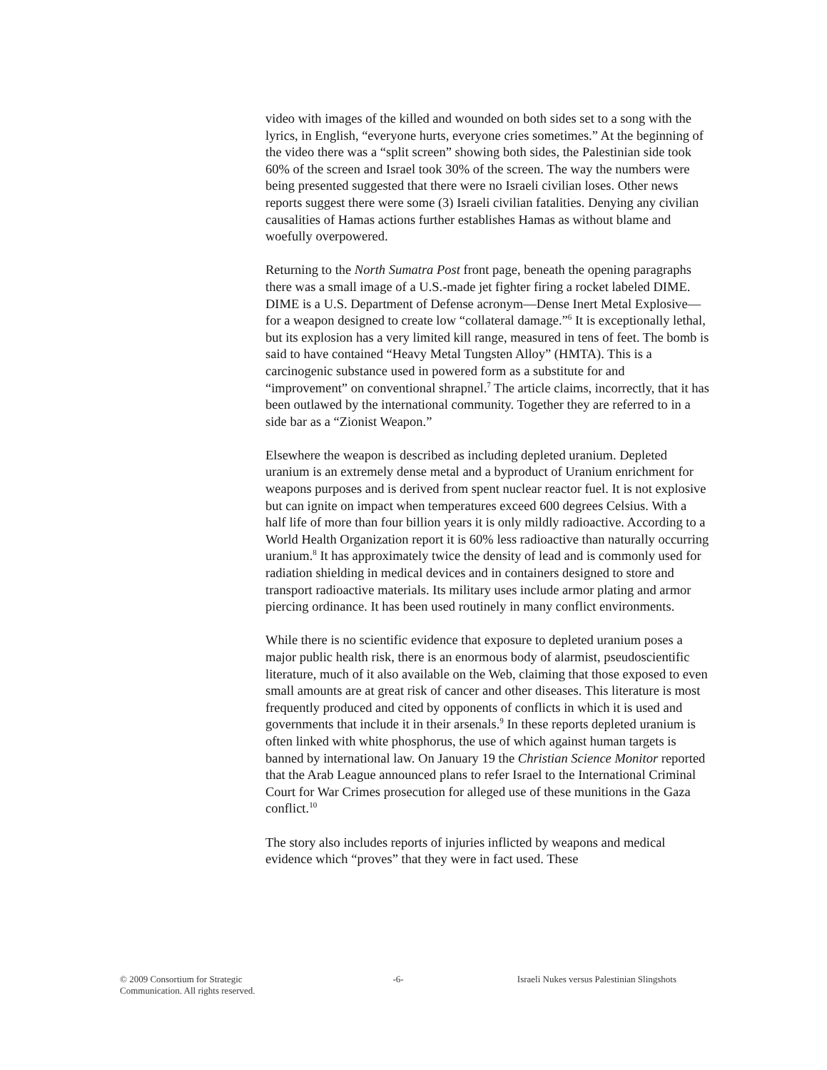video with images of the killed and wounded on both sides set to a song with the lyrics, in English, “everyone hurts, everyone cries sometimes.” At the beginning of the video there was a “split screen” showing both sides, the Palestinian side took 60% of the screen and Israel took 30% of the screen. The way the numbers were being presented suggested that there were no Israeli civilian loses. Other news reports suggest there were some (3) Israeli civilian fatalities. Denying any civilian causalities of Hamas actions further establishes Hamas as without blame and woefully overpowered.
Returning to the North Sumatra Post front page, beneath the opening paragraphs there was a small image of a U.S.-made jet fighter firing a rocket labeled DIME. DIME is a U.S. Department of Defense acronym—Dense Inert Metal Explosive—for a weapon designed to create low “collateral damage.”<sup>6</sup> It is exceptionally lethal, but its explosion has a very limited kill range, measured in tens of feet. The bomb is said to have contained “Heavy Metal Tungsten Alloy” (HMTA). This is a carcinogenic substance used in powered form as a substitute for and “improvement” on conventional shrapnel.<sup>7</sup> The article claims, incorrectly, that it has been outlawed by the international community. Together they are referred to in a side bar as a “Zionist Weapon.”
Elsewhere the weapon is described as including depleted uranium. Depleted uranium is an extremely dense metal and a byproduct of Uranium enrichment for weapons purposes and is derived from spent nuclear reactor fuel. It is not explosive but can ignite on impact when temperatures exceed 600 degrees Celsius. With a half life of more than four billion years it is only mildly radioactive. According to a World Health Organization report it is 60% less radioactive than naturally occurring uranium.<sup>8</sup> It has approximately twice the density of lead and is commonly used for radiation shielding in medical devices and in containers designed to store and transport radioactive materials. Its military uses include armor plating and armor piercing ordinance. It has been used routinely in many conflict environments.
While there is no scientific evidence that exposure to depleted uranium poses a major public health risk, there is an enormous body of alarmist, pseudoscientific literature, much of it also available on the Web, claiming that those exposed to even small amounts are at great risk of cancer and other diseases. This literature is most frequently produced and cited by opponents of conflicts in which it is used and governments that include it in their arsenals.<sup>9</sup> In these reports depleted uranium is often linked with white phosphorus, the use of which against human targets is banned by international law. On January 19 the Christian Science Monitor reported that the Arab League announced plans to refer Israel to the International Criminal Court for War Crimes prosecution for alleged use of these munitions in the Gaza conflict.<sup>10</sup>
The story also includes reports of injuries inflicted by weapons and medical evidence which “proves” that they were in fact used. These
© 2009 Consortium for Strategic Communication. All rights reserved.
-6- Israeli Nukes versus Palestinian Slingshots